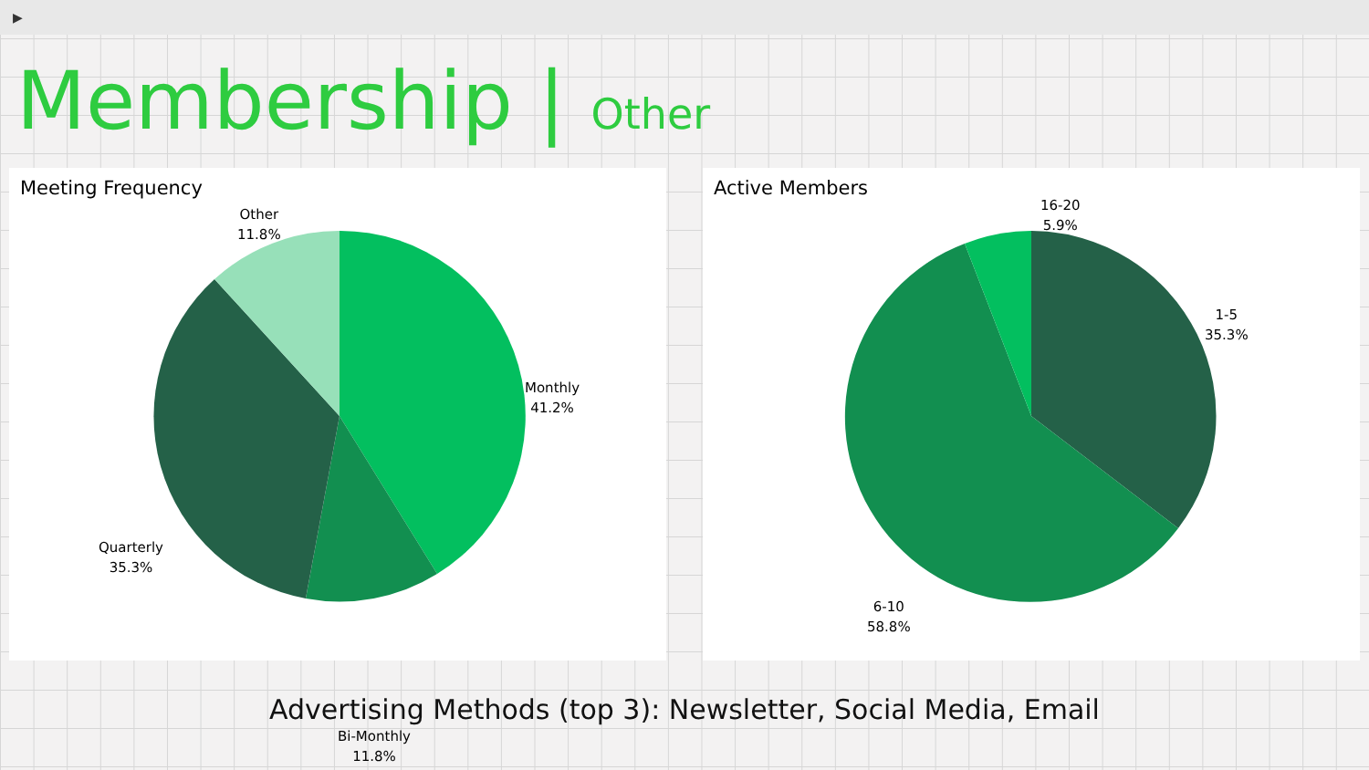▶
Membership | Other
Meeting Frequency
Other
11.8%
Monthly
41.2%
Quarterly
35.3%
Bi-Monthly
11.8%
Active Members
16-20
5.9%
1-5
35.3%
6-10
58.8%
Advertising Methods (top 3): Newsletter, Social Media, Email